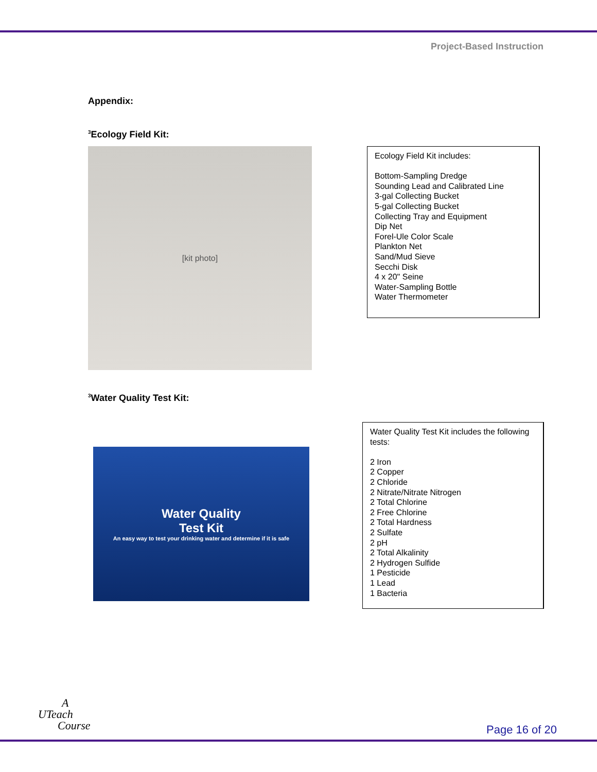Project-Based Instruction
Appendix:
<sup>3</sup> Ecology Field Kit:
[kit photo]
Ecology Field Kit includes:
Bottom-Sampling Dredge
Sounding Lead and Calibrated Line
3-gal Collecting Bucket
5-gal Collecting Bucket
Collecting Tray and Equipment
Dip Net
Forel-Ule Color Scale
Plankton Net
Sand/Mud Sieve
Secchi Disk
4 x 20" Seine
Water-Sampling Bottle
Water Thermometer
<sup>3</sup> Water Quality Test Kit:
Water Quality
Test Kit
An easy way to test your drinking water and determine if it is safe
Water Quality Test Kit includes the following tests:
2 Iron
2 Copper
2 Chloride
2 Nitrate/Nitrate Nitrogen
2 Total Chlorine
2 Free Chlorine
2 Total Hardness
2 Sulfate
2 pH
2 Total Alkalinity
2 Hydrogen Sulfide
1 Pesticide
1 Lead
1 Bacteria
A
UTeach
Course
Page 16 of 20